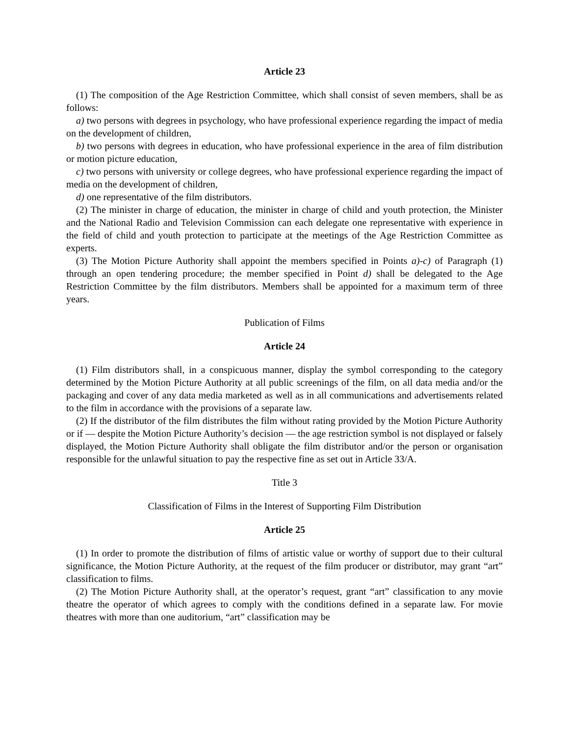Article 23
(1) The composition of the Age Restriction Committee, which shall consist of seven members, shall be as follows:
a) two persons with degrees in psychology, who have professional experience regarding the impact of media on the development of children,
b) two persons with degrees in education, who have professional experience in the area of film distribution or motion picture education,
c) two persons with university or college degrees, who have professional experience regarding the impact of media on the development of children,
d) one representative of the film distributors.
(2) The minister in charge of education, the minister in charge of child and youth protection, the Minister and the National Radio and Television Commission can each delegate one representative with experience in the field of child and youth protection to participate at the meetings of the Age Restriction Committee as experts.
(3) The Motion Picture Authority shall appoint the members specified in Points a)-c) of Paragraph (1) through an open tendering procedure; the member specified in Point d) shall be delegated to the Age Restriction Committee by the film distributors. Members shall be appointed for a maximum term of three years.
Publication of Films
Article 24
(1) Film distributors shall, in a conspicuous manner, display the symbol corresponding to the category determined by the Motion Picture Authority at all public screenings of the film, on all data media and/or the packaging and cover of any data media marketed as well as in all communications and advertisements related to the film in accordance with the provisions of a separate law.
(2) If the distributor of the film distributes the film without rating provided by the Motion Picture Authority or if — despite the Motion Picture Authority’s decision — the age restriction symbol is not displayed or falsely displayed, the Motion Picture Authority shall obligate the film distributor and/or the person or organisation responsible for the unlawful situation to pay the respective fine as set out in Article 33/A.
Title 3
Classification of Films in the Interest of Supporting Film Distribution
Article 25
(1) In order to promote the distribution of films of artistic value or worthy of support due to their cultural significance, the Motion Picture Authority, at the request of the film producer or distributor, may grant “art” classification to films.
(2) The Motion Picture Authority shall, at the operator’s request, grant “art” classification to any movie theatre the operator of which agrees to comply with the conditions defined in a separate law. For movie theatres with more than one auditorium, “art” classification may be